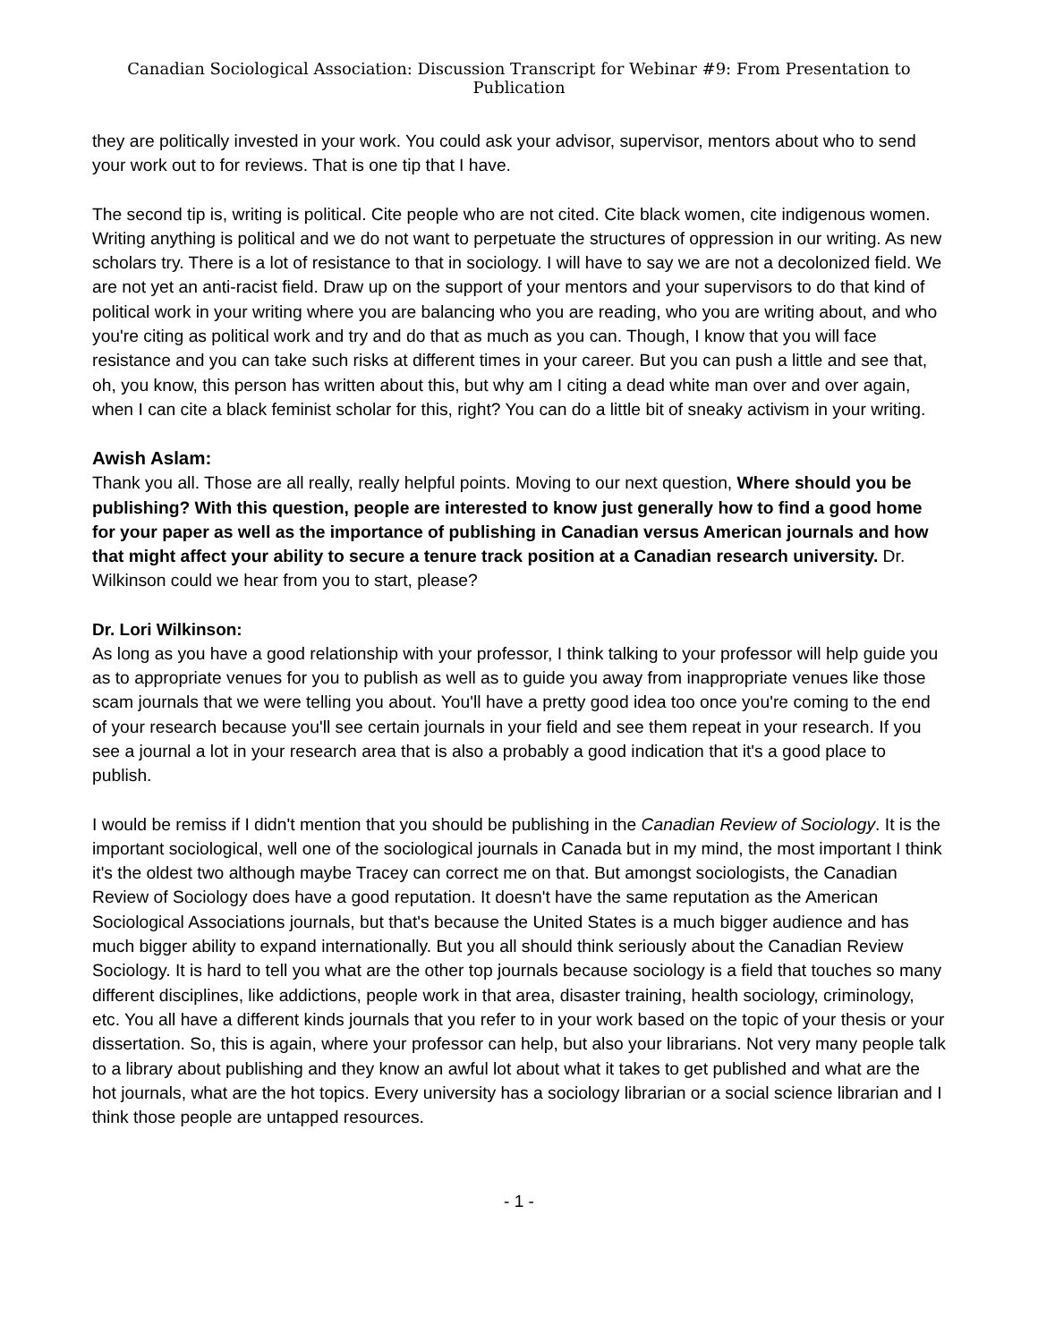Canadian Sociological Association: Discussion Transcript for Webinar #9: From Presentation to Publication
they are politically invested in your work. You could ask your advisor, supervisor, mentors about who to send your work out to for reviews. That is one tip that I have.
The second tip is, writing is political. Cite people who are not cited. Cite black women, cite indigenous women. Writing anything is political and we do not want to perpetuate the structures of oppression in our writing. As new scholars try. There is a lot of resistance to that in sociology. I will have to say we are not a decolonized field. We are not yet an anti-racist field. Draw up on the support of your mentors and your supervisors to do that kind of political work in your writing where you are balancing who you are reading, who you are writing about, and who you're citing as political work and try and do that as much as you can. Though, I know that you will face resistance and you can take such risks at different times in your career. But you can push a little and see that, oh, you know, this person has written about this, but why am I citing a dead white man over and over again, when I can cite a black feminist scholar for this, right? You can do a little bit of sneaky activism in your writing.
Awish Aslam:
Thank you all. Those are all really, really helpful points. Moving to our next question, Where should you be publishing? With this question, people are interested to know just generally how to find a good home for your paper as well as the importance of publishing in Canadian versus American journals and how that might affect your ability to secure a tenure track position at a Canadian research university. Dr. Wilkinson could we hear from you to start, please?
Dr. Lori Wilkinson:
As long as you have a good relationship with your professor, I think talking to your professor will help guide you as to appropriate venues for you to publish as well as to guide you away from inappropriate venues like those scam journals that we were telling you about. You'll have a pretty good idea too once you're coming to the end of your research because you'll see certain journals in your field and see them repeat in your research. If you see a journal a lot in your research area that is also a probably a good indication that it's a good place to publish.
I would be remiss if I didn't mention that you should be publishing in the Canadian Review of Sociology. It is the important sociological, well one of the sociological journals in Canada but in my mind, the most important I think it's the oldest two although maybe Tracey can correct me on that. But amongst sociologists, the Canadian Review of Sociology does have a good reputation. It doesn't have the same reputation as the American Sociological Associations journals, but that's because the United States is a much bigger audience and has much bigger ability to expand internationally. But you all should think seriously about the Canadian Review Sociology. It is hard to tell you what are the other top journals because sociology is a field that touches so many different disciplines, like addictions, people work in that area, disaster training, health sociology, criminology, etc. You all have a different kinds journals that you refer to in your work based on the topic of your thesis or your dissertation. So, this is again, where your professor can help, but also your librarians. Not very many people talk to a library about publishing and they know an awful lot about what it takes to get published and what are the hot journals, what are the hot topics. Every university has a sociology librarian or a social science librarian and I think those people are untapped resources.
- 1 -